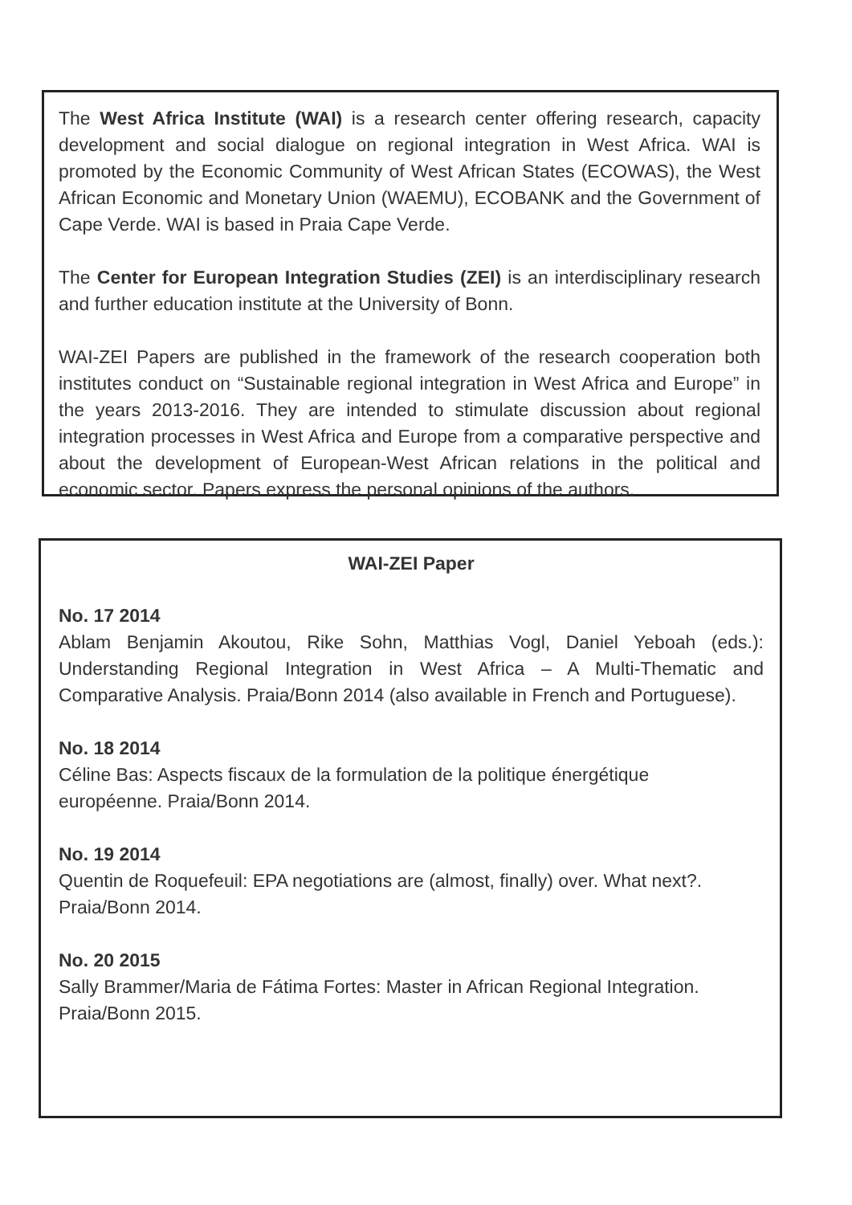The West Africa Institute (WAI) is a research center offering research, capacity development and social dialogue on regional integration in West Africa. WAI is promoted by the Economic Community of West African States (ECOWAS), the West African Economic and Monetary Union (WAEMU), ECOBANK and the Government of Cape Verde. WAI is based in Praia Cape Verde.
The Center for European Integration Studies (ZEI) is an interdisciplinary research and further education institute at the University of Bonn.
WAI-ZEI Papers are published in the framework of the research cooperation both institutes conduct on “Sustainable regional integration in West Africa and Europe” in the years 2013-2016. They are intended to stimulate discussion about regional integration processes in West Africa and Europe from a comparative perspective and about the development of European-West African relations in the political and economic sector. Papers express the personal opinions of the authors.
WAI-ZEI Paper
No. 17 2014
Ablam Benjamin Akoutou, Rike Sohn, Matthias Vogl, Daniel Yeboah (eds.): Understanding Regional Integration in West Africa – A Multi-Thematic and Comparative Analysis. Praia/Bonn 2014 (also available in French and Portuguese).
No. 18 2014
Céline Bas: Aspects fiscaux de la formulation de la politique énergétique
européenne. Praia/Bonn 2014.
No. 19 2014
Quentin de Roquefeuil: EPA negotiations are (almost, finally) over. What next?. Praia/Bonn 2014.
No. 20 2015
Sally Brammer/Maria de Fátima Fortes: Master in African Regional Integration. Praia/Bonn 2015.